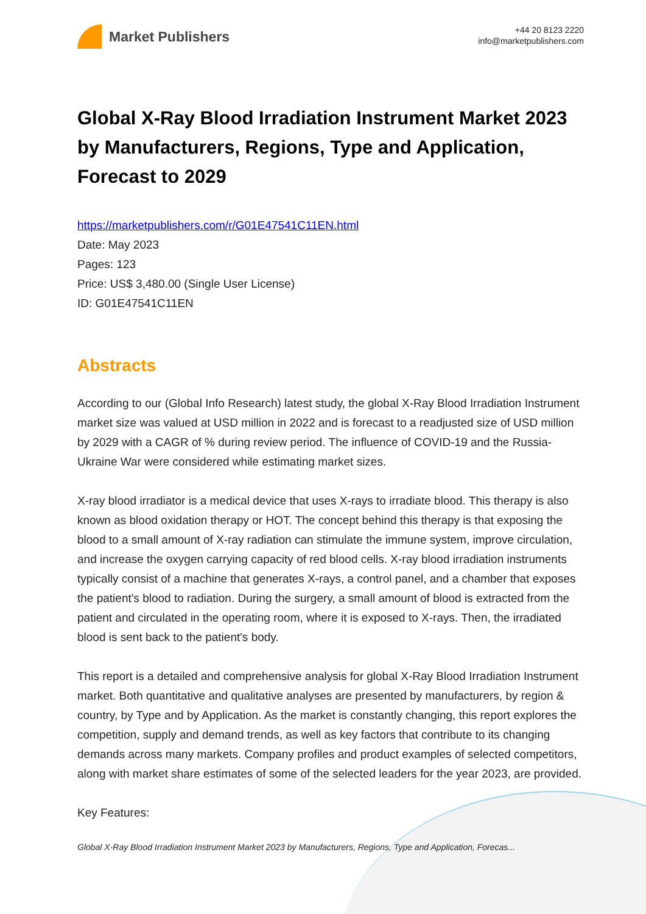Market Publishers
+44 20 8123 2220
info@marketpublishers.com
Global X-Ray Blood Irradiation Instrument Market 2023 by Manufacturers, Regions, Type and Application, Forecast to 2029
https://marketpublishers.com/r/G01E47541C11EN.html
Date: May 2023
Pages: 123
Price: US$ 3,480.00 (Single User License)
ID: G01E47541C11EN
Abstracts
According to our (Global Info Research) latest study, the global X-Ray Blood Irradiation Instrument market size was valued at USD million in 2022 and is forecast to a readjusted size of USD million by 2029 with a CAGR of % during review period. The influence of COVID-19 and the Russia-Ukraine War were considered while estimating market sizes.
X-ray blood irradiator is a medical device that uses X-rays to irradiate blood. This therapy is also known as blood oxidation therapy or HOT. The concept behind this therapy is that exposing the blood to a small amount of X-ray radiation can stimulate the immune system, improve circulation, and increase the oxygen carrying capacity of red blood cells. X-ray blood irradiation instruments typically consist of a machine that generates X-rays, a control panel, and a chamber that exposes the patient's blood to radiation. During the surgery, a small amount of blood is extracted from the patient and circulated in the operating room, where it is exposed to X-rays. Then, the irradiated blood is sent back to the patient's body.
This report is a detailed and comprehensive analysis for global X-Ray Blood Irradiation Instrument market. Both quantitative and qualitative analyses are presented by manufacturers, by region & country, by Type and by Application. As the market is constantly changing, this report explores the competition, supply and demand trends, as well as key factors that contribute to its changing demands across many markets. Company profiles and product examples of selected competitors, along with market share estimates of some of the selected leaders for the year 2023, are provided.
Key Features:
Global X-Ray Blood Irradiation Instrument Market 2023 by Manufacturers, Regions, Type and Application, Forecas...